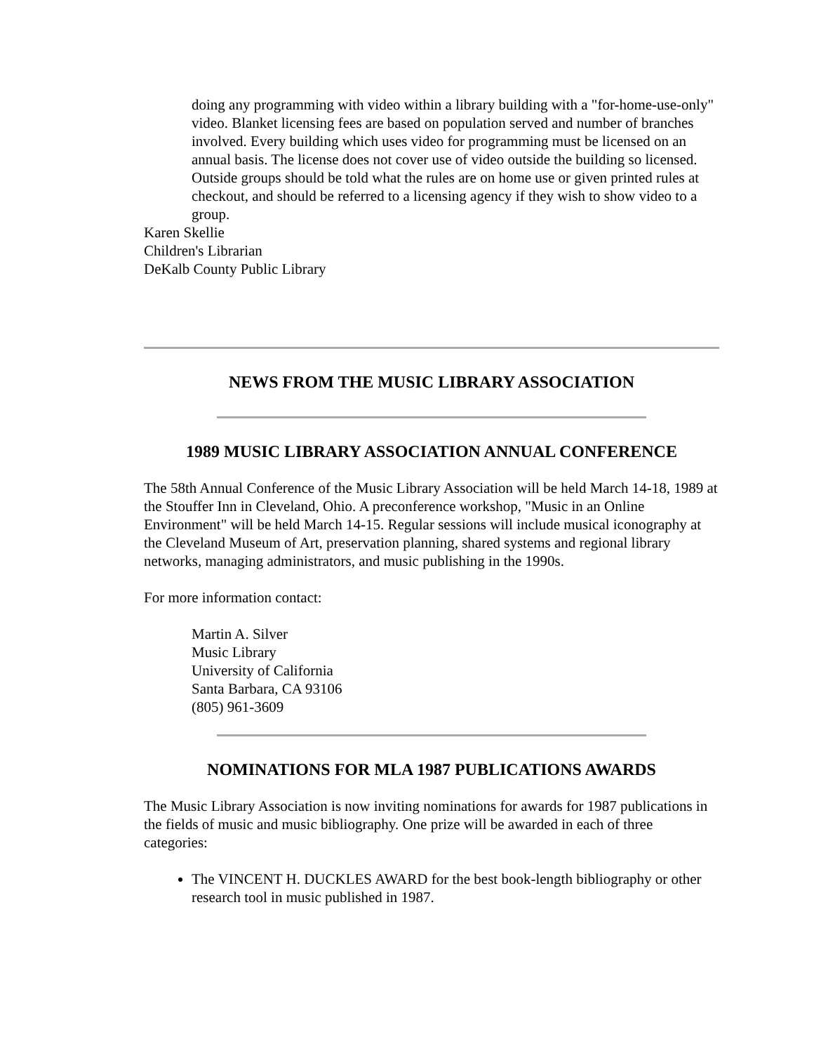doing any programming with video within a library building with a "for-home-use-only" video. Blanket licensing fees are based on population served and number of branches involved. Every building which uses video for programming must be licensed on an annual basis. The license does not cover use of video outside the building so licensed. Outside groups should be told what the rules are on home use or given printed rules at checkout, and should be referred to a licensing agency if they wish to show video to a group.
Karen Skellie
Children's Librarian
DeKalb County Public Library
NEWS FROM THE MUSIC LIBRARY ASSOCIATION
1989 MUSIC LIBRARY ASSOCIATION ANNUAL CONFERENCE
The 58th Annual Conference of the Music Library Association will be held March 14-18, 1989 at the Stouffer Inn in Cleveland, Ohio. A preconference workshop, "Music in an Online Environment" will be held March 14-15. Regular sessions will include musical iconography at the Cleveland Museum of Art, preservation planning, shared systems and regional library networks, managing administrators, and music publishing in the 1990s.
For more information contact:
Martin A. Silver
Music Library
University of California
Santa Barbara, CA 93106
(805) 961-3609
NOMINATIONS FOR MLA 1987 PUBLICATIONS AWARDS
The Music Library Association is now inviting nominations for awards for 1987 publications in the fields of music and music bibliography. One prize will be awarded in each of three categories:
The VINCENT H. DUCKLES AWARD for the best book-length bibliography or other research tool in music published in 1987.